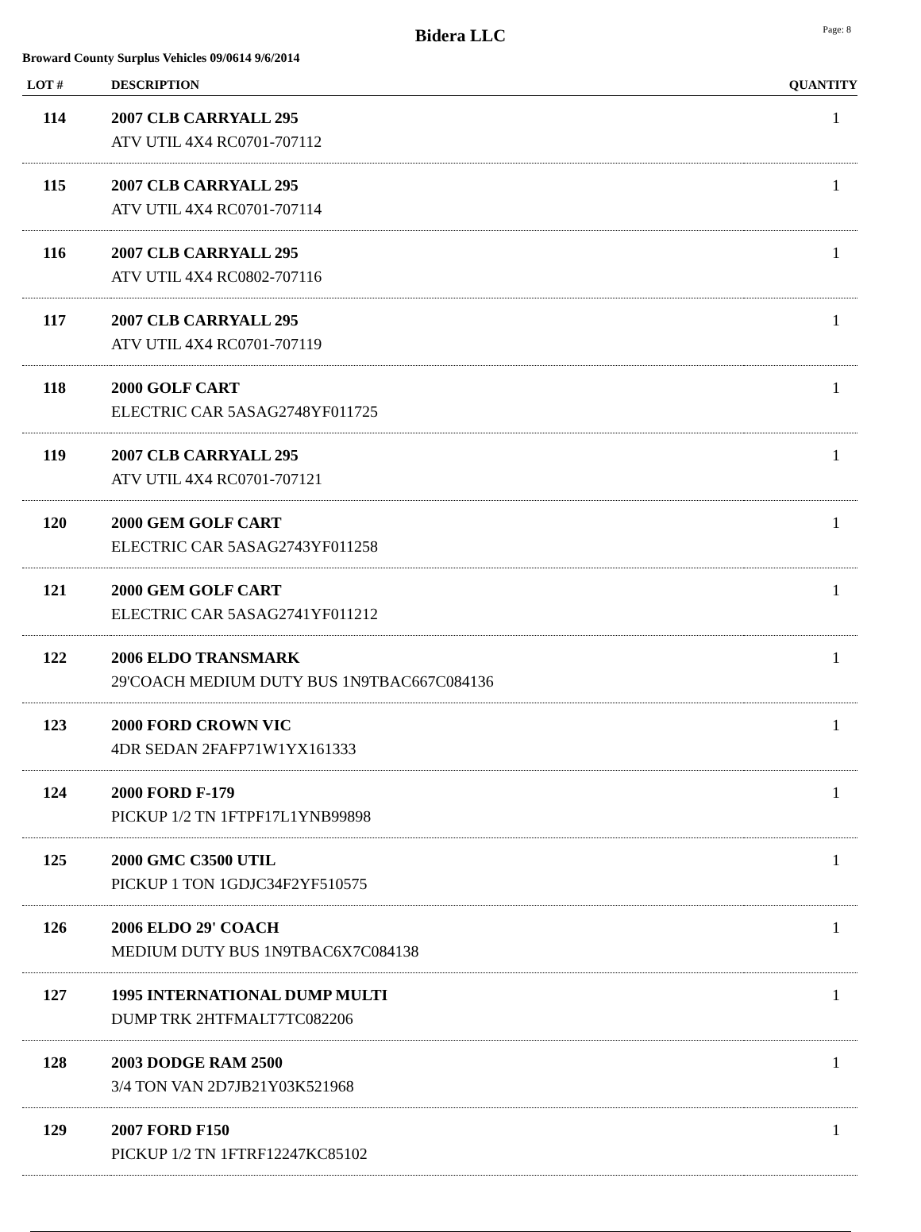Bidera LLC
Page: 8
Broward County Surplus Vehicles 09/0614 9/6/2014
| LOT # | DESCRIPTION | QUANTITY |
| --- | --- | --- |
| 114 | 2007 CLB CARRYALL 295 ATV UTIL 4X4 RC0701-707112 | 1 |
| 115 | 2007 CLB CARRYALL 295 ATV UTIL 4X4 RC0701-707114 | 1 |
| 116 | 2007 CLB CARRYALL 295 ATV UTIL 4X4 RC0802-707116 | 1 |
| 117 | 2007 CLB CARRYALL 295 ATV UTIL 4X4 RC0701-707119 | 1 |
| 118 | 2000 GOLF CART ELECTRIC CAR 5ASAG2748YF011725 | 1 |
| 119 | 2007 CLB CARRYALL 295 ATV UTIL 4X4 RC0701-707121 | 1 |
| 120 | 2000 GEM GOLF CART ELECTRIC CAR 5ASAG2743YF011258 | 1 |
| 121 | 2000 GEM GOLF CART ELECTRIC CAR 5ASAG2741YF011212 | 1 |
| 122 | 2006 ELDO TRANSMARK 29'COACH MEDIUM DUTY BUS 1N9TBAC667C084136 | 1 |
| 123 | 2000 FORD CROWN VIC 4DR SEDAN 2FAFP71W1YX161333 | 1 |
| 124 | 2000 FORD F-179 PICKUP 1/2 TN 1FTPF17L1YNB99898 | 1 |
| 125 | 2000 GMC C3500 UTIL PICKUP 1 TON 1GDJC34F2YF510575 | 1 |
| 126 | 2006 ELDO 29' COACH MEDIUM DUTY BUS 1N9TBAC6X7C084138 | 1 |
| 127 | 1995 INTERNATIONAL DUMP MULTI DUMP TRK 2HTFMALT7TC082206 | 1 |
| 128 | 2003 DODGE RAM 2500 3/4 TON VAN 2D7JB21Y03K521968 | 1 |
| 129 | 2007 FORD F150 PICKUP 1/2 TN 1FTRF12247KC85102 | 1 |